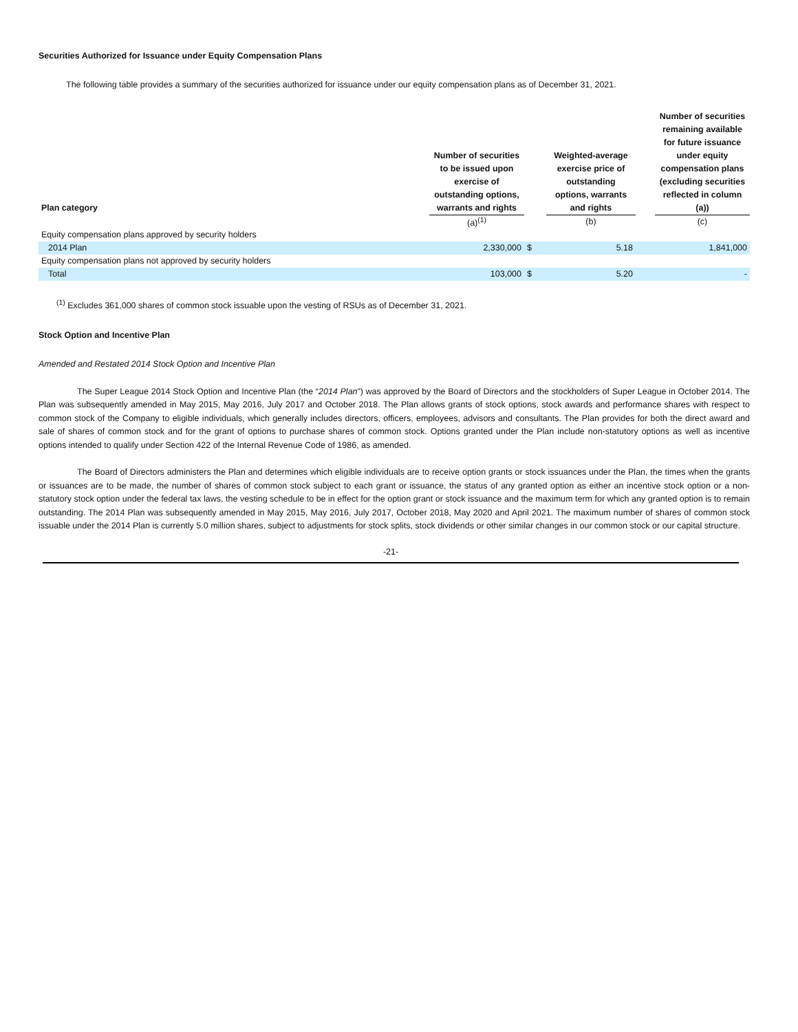Securities Authorized for Issuance under Equity Compensation Plans
The following table provides a summary of the securities authorized for issuance under our equity compensation plans as of December 31, 2021.
| Plan category | Number of securities to be issued upon exercise of outstanding options, warrants and rights | | Weighted-average exercise price of outstanding options, warrants and rights | | | Number of securities remaining available for future issuance under equity compensation plans (excluding securities reflected in column (a)) |
| --- | --- | --- | --- | --- | --- | --- |
| | (a)<sup>(1)</sup> | | (b) | | | (c) |
| Equity compensation plans approved by security holders | | | | | | |
| 2014 Plan | 2,330,000 | $ | | 5.18 | | 1,841,000 |
| Equity compensation plans not approved by security holders | | | | | | |
| Total | 103,000 | $ | | 5.20 | | - |
<sup>(1)</sup> Excludes 361,000 shares of common stock issuable upon the vesting of RSUs as of December 31, 2021.
Stock Option and Incentive Plan
Amended and Restated 2014 Stock Option and Incentive Plan
The Super League 2014 Stock Option and Incentive Plan (the “2014 Plan”) was approved by the Board of Directors and the stockholders of Super League in October 2014. The Plan was subsequently amended in May 2015, May 2016, July 2017 and October 2018. The Plan allows grants of stock options, stock awards and performance shares with respect to common stock of the Company to eligible individuals, which generally includes directors, officers, employees, advisors and consultants. The Plan provides for both the direct award and sale of shares of common stock and for the grant of options to purchase shares of common stock. Options granted under the Plan include non-statutory options as well as incentive options intended to qualify under Section 422 of the Internal Revenue Code of 1986, as amended.
The Board of Directors administers the Plan and determines which eligible individuals are to receive option grants or stock issuances under the Plan, the times when the grants or issuances are to be made, the number of shares of common stock subject to each grant or issuance, the status of any granted option as either an incentive stock option or a non-statutory stock option under the federal tax laws, the vesting schedule to be in effect for the option grant or stock issuance and the maximum term for which any granted option is to remain outstanding. The 2014 Plan was subsequently amended in May 2015, May 2016, July 2017, October 2018, May 2020 and April 2021. The maximum number of shares of common stock issuable under the 2014 Plan is currently 5.0 million shares, subject to adjustments for stock splits, stock dividends or other similar changes in our common stock or our capital structure.
-21-